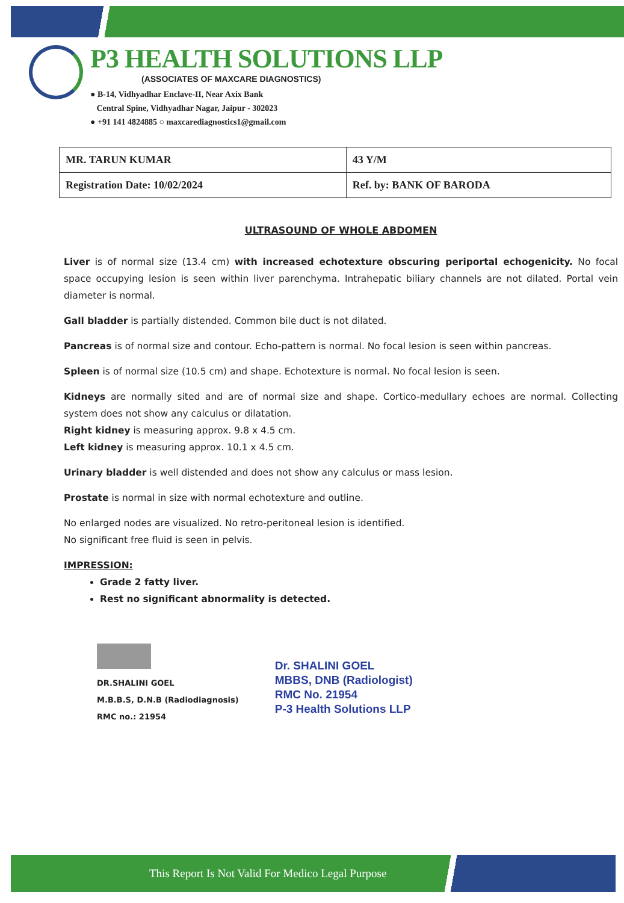P3 HEALTH SOLUTIONS LLP
(ASSOCIATES OF MAXCARE DIAGNOSTICS)
● B-14, Vidhyadhar Enclave-II, Near Axix Bank
Central Spine, Vidhyadhar Nagar, Jaipur - 302023
● +91 141 4824885 ○ maxcarediagnostics1@gmail.com
| MR. TARUN KUMAR | 43 Y/M |
| Registration Date: 10/02/2024 | Ref. by: BANK OF BARODA |
ULTRASOUND OF WHOLE ABDOMEN
Liver is of normal size (13.4 cm) with increased echotexture obscuring periportal echogenicity. No focal space occupying lesion is seen within liver parenchyma. Intrahepatic biliary channels are not dilated. Portal vein diameter is normal.
Gall bladder is partially distended. Common bile duct is not dilated.
Pancreas is of normal size and contour. Echo-pattern is normal. No focal lesion is seen within pancreas.
Spleen is of normal size (10.5 cm) and shape. Echotexture is normal. No focal lesion is seen.
Kidneys are normally sited and are of normal size and shape. Cortico-medullary echoes are normal. Collecting system does not show any calculus or dilatation.
Right kidney is measuring approx. 9.8 x 4.5 cm.
Left kidney is measuring approx. 10.1 x 4.5 cm.
Urinary bladder is well distended and does not show any calculus or mass lesion.
Prostate is normal in size with normal echotexture and outline.
No enlarged nodes are visualized. No retro-peritoneal lesion is identified.
No significant free fluid is seen in pelvis.
IMPRESSION:
Grade 2 fatty liver.
Rest no significant abnormality is detected.
DR.SHALINI GOEL
M.B.B.S, D.N.B (Radiodiagnosis)
RMC no.: 21954
Dr. SHALINI GOEL
MBBS, DNB (Radiologist)
RMC No. 21954
P-3 Health Solutions LLP
This Report Is Not Valid For Medico Legal Purpose